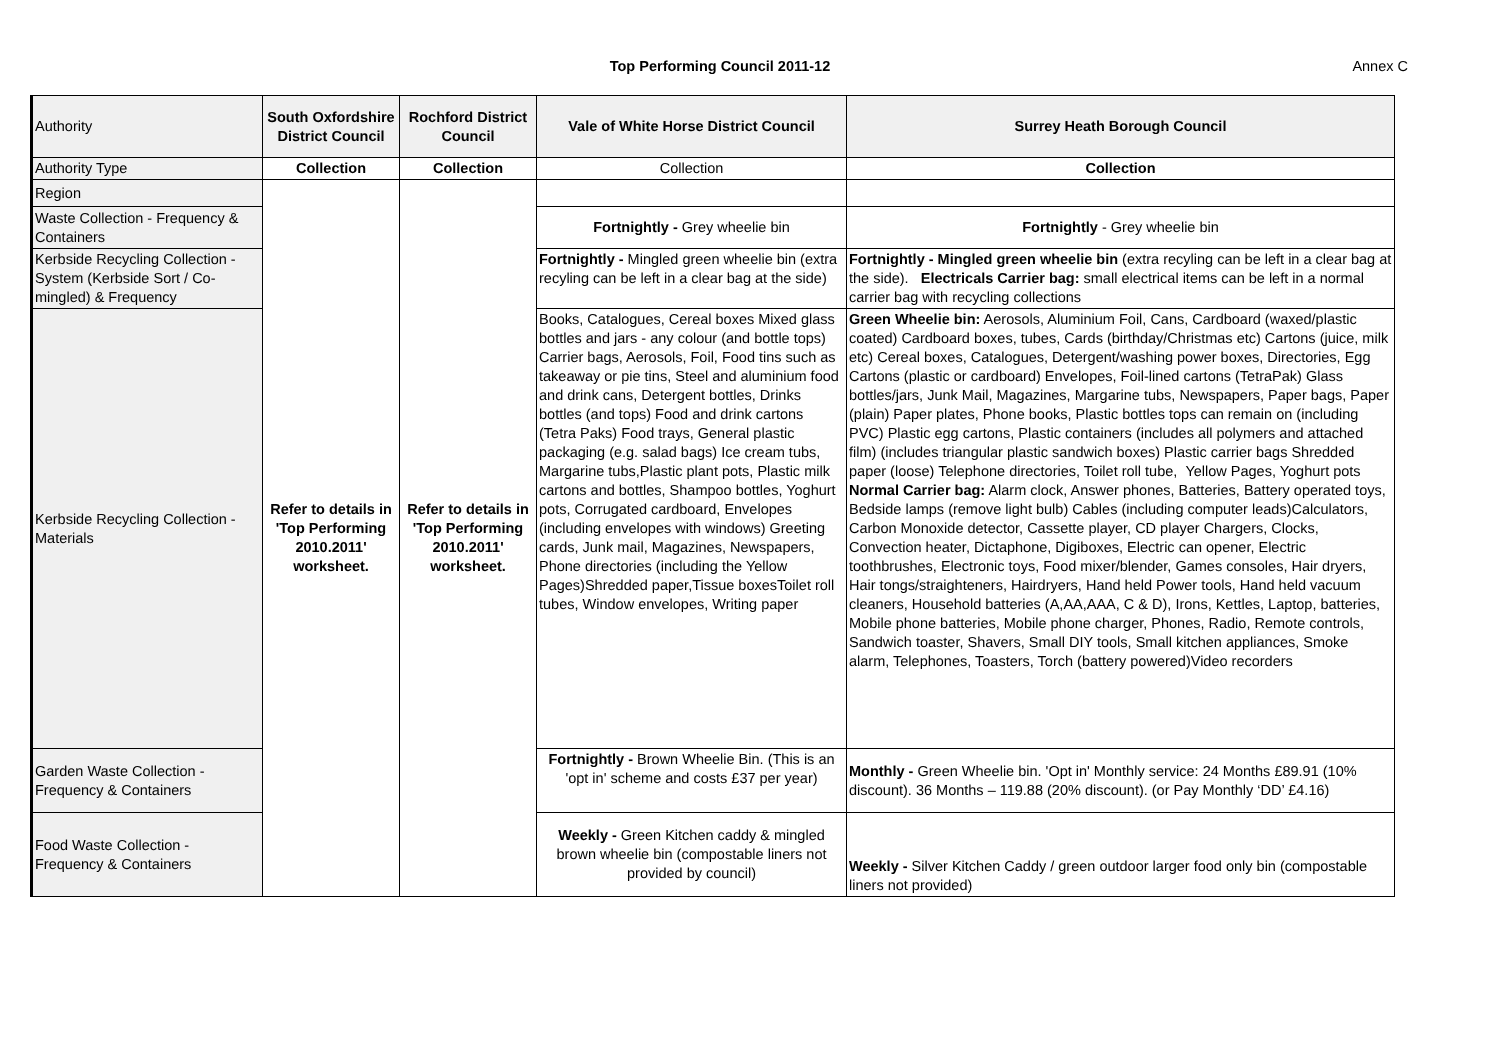Top Performing Council 2011-12
Annex C
| Authority | South Oxfordshire District Council | Rochford District Council | Vale of White Horse District Council | Surrey Heath Borough Council |
| Authority Type | Collection | Collection | Collection | Collection |
| Region | Refer to details in 'Top Performing 2010.2011' worksheet. | Refer to details in 'Top Performing 2010.2011' worksheet. | | |
| Waste Collection - Frequency & Containers | | | Fortnightly - Grey wheelie bin | Fortnightly - Grey wheelie bin |
| Kerbside Recycling Collection - System (Kerbside Sort / Co-mingled) & Frequency | | | Fortnightly - Mingled green wheelie bin (extra recyling can be left in a clear bag at the side) | Fortnightly - Mingled green wheelie bin (extra recyling can be left in a clear bag at the side). Electricals Carrier bag: small electrical items can be left in a normal carrier bag with recycling collections |
| Kerbside Recycling Collection - Materials | | | Books, Catalogues, Cereal boxes Mixed glass bottles and jars - any colour (and bottle tops) Carrier bags, Aerosols, Foil, Food tins such as takeaway or pie tins, Steel and aluminium food and drink cans, Detergent bottles, Drinks bottles (and tops) Food and drink cartons (Tetra Paks) Food trays, General plastic packaging (e.g. salad bags) Ice cream tubs, Margarine tubs,Plastic plant pots, Plastic milk cartons and bottles, Shampoo bottles, Yoghurt pots, Corrugated cardboard, Envelopes (including envelopes with windows) Greeting cards, Junk mail, Magazines, Newspapers, Phone directories (including the Yellow Pages)Shredded paper,Tissue boxesToilet roll tubes, Window envelopes, Writing paper | Green Wheelie bin: Aerosols, Aluminium Foil, Cans, Cardboard (waxed/plastic coated) Cardboard boxes, tubes, Cards (birthday/Christmas etc) Cartons (juice, milk etc) Cereal boxes, Catalogues, Detergent/washing power boxes, Directories, Egg Cartons (plastic or cardboard) Envelopes, Foil-lined cartons (TetraPak) Glass bottles/jars, Junk Mail, Magazines, Margarine tubs, Newspapers, Paper bags, Paper (plain) Paper plates, Phone books, Plastic bottles tops can remain on (including PVC) Plastic egg cartons, Plastic containers (includes all polymers and attached film) (includes triangular plastic sandwich boxes) Plastic carrier bags Shredded paper (loose) Telephone directories, Toilet roll tube, Yellow Pages, Yoghurt pots Normal Carrier bag: Alarm clock, Answer phones, Batteries, Battery operated toys, Bedside lamps (remove light bulb) Cables (including computer leads)Calculators, Carbon Monoxide detector, Cassette player, CD player Chargers, Clocks, Convection heater, Dictaphone, Digiboxes, Electric can opener, Electric toothbrushes, Electronic toys, Food mixer/blender, Games consoles, Hair dryers, Hair tongs/straighteners, Hairdryers, Hand held Power tools, Hand held vacuum cleaners, Household batteries (A,AA,AAA, C & D), Irons, Kettles, Laptop, batteries, Mobile phone batteries, Mobile phone charger, Phones, Radio, Remote controls, Sandwich toaster, Shavers, Small DIY tools, Small kitchen appliances, Smoke alarm, Telephones, Toasters, Torch (battery powered)Video recorders |
| Garden Waste Collection - Frequency & Containers | | | Fortnightly - Brown Wheelie Bin. (This is an 'opt in' scheme and costs £37 per year) | Monthly - Green Wheelie bin. 'Opt in' Monthly service: 24 Months £89.91 (10% discount). 36 Months – 119.88 (20% discount). (or Pay Monthly ‘DD’ £4.16) |
| Food Waste Collection - Frequency & Containers | | | Weekly - Green Kitchen caddy & mingled brown wheelie bin (compostable liners not provided by council) | Weekly - Silver Kitchen Caddy / green outdoor larger food only bin (compostable liners not provided) |